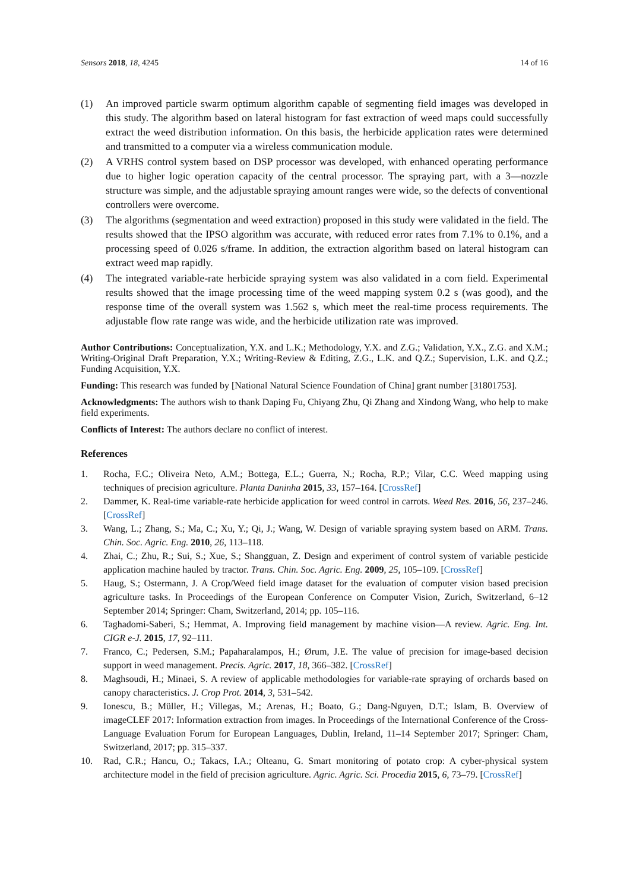Sensors 2018, 18, 4245 14 of 16
(1) An improved particle swarm optimum algorithm capable of segmenting field images was developed in this study. The algorithm based on lateral histogram for fast extraction of weed maps could successfully extract the weed distribution information. On this basis, the herbicide application rates were determined and transmitted to a computer via a wireless communication module.
(2) A VRHS control system based on DSP processor was developed, with enhanced operating performance due to higher logic operation capacity of the central processor. The spraying part, with a 3—nozzle structure was simple, and the adjustable spraying amount ranges were wide, so the defects of conventional controllers were overcome.
(3) The algorithms (segmentation and weed extraction) proposed in this study were validated in the field. The results showed that the IPSO algorithm was accurate, with reduced error rates from 7.1% to 0.1%, and a processing speed of 0.026 s/frame. In addition, the extraction algorithm based on lateral histogram can extract weed map rapidly.
(4) The integrated variable-rate herbicide spraying system was also validated in a corn field. Experimental results showed that the image processing time of the weed mapping system 0.2 s (was good), and the response time of the overall system was 1.562 s, which meet the real-time process requirements. The adjustable flow rate range was wide, and the herbicide utilization rate was improved.
Author Contributions: Conceptualization, Y.X. and L.K.; Methodology, Y.X. and Z.G.; Validation, Y.X., Z.G. and X.M.; Writing-Original Draft Preparation, Y.X.; Writing-Review & Editing, Z.G., L.K. and Q.Z.; Supervision, L.K. and Q.Z.; Funding Acquisition, Y.X.
Funding: This research was funded by [National Natural Science Foundation of China] grant number [31801753].
Acknowledgments: The authors wish to thank Daping Fu, Chiyang Zhu, Qi Zhang and Xindong Wang, who help to make field experiments.
Conflicts of Interest: The authors declare no conflict of interest.
References
1. Rocha, F.C.; Oliveira Neto, A.M.; Bottega, E.L.; Guerra, N.; Rocha, R.P.; Vilar, C.C. Weed mapping using techniques of precision agriculture. Planta Daninha 2015, 33, 157–164. [CrossRef]
2. Dammer, K. Real-time variable-rate herbicide application for weed control in carrots. Weed Res. 2016, 56, 237–246. [CrossRef]
3. Wang, L.; Zhang, S.; Ma, C.; Xu, Y.; Qi, J.; Wang, W. Design of variable spraying system based on ARM. Trans. Chin. Soc. Agric. Eng. 2010, 26, 113–118.
4. Zhai, C.; Zhu, R.; Sui, S.; Xue, S.; Shangguan, Z. Design and experiment of control system of variable pesticide application machine hauled by tractor. Trans. Chin. Soc. Agric. Eng. 2009, 25, 105–109. [CrossRef]
5. Haug, S.; Ostermann, J. A Crop/Weed field image dataset for the evaluation of computer vision based precision agriculture tasks. In Proceedings of the European Conference on Computer Vision, Zurich, Switzerland, 6–12 September 2014; Springer: Cham, Switzerland, 2014; pp. 105–116.
6. Taghadomi-Saberi, S.; Hemmat, A. Improving field management by machine vision—A review. Agric. Eng. Int. CIGR e-J. 2015, 17, 92–111.
7. Franco, C.; Pedersen, S.M.; Papaharalampos, H.; Ørum, J.E. The value of precision for image-based decision support in weed management. Precis. Agric. 2017, 18, 366–382. [CrossRef]
8. Maghsoudi, H.; Minaei, S. A review of applicable methodologies for variable-rate spraying of orchards based on canopy characteristics. J. Crop Prot. 2014, 3, 531–542.
9. Ionescu, B.; Müller, H.; Villegas, M.; Arenas, H.; Boato, G.; Dang-Nguyen, D.T.; Islam, B. Overview of imageCLEF 2017: Information extraction from images. In Proceedings of the International Conference of the Cross-Language Evaluation Forum for European Languages, Dublin, Ireland, 11–14 September 2017; Springer: Cham, Switzerland, 2017; pp. 315–337.
10. Rad, C.R.; Hancu, O.; Takacs, I.A.; Olteanu, G. Smart monitoring of potato crop: A cyber-physical system architecture model in the field of precision agriculture. Agric. Agric. Sci. Procedia 2015, 6, 73–79. [CrossRef]